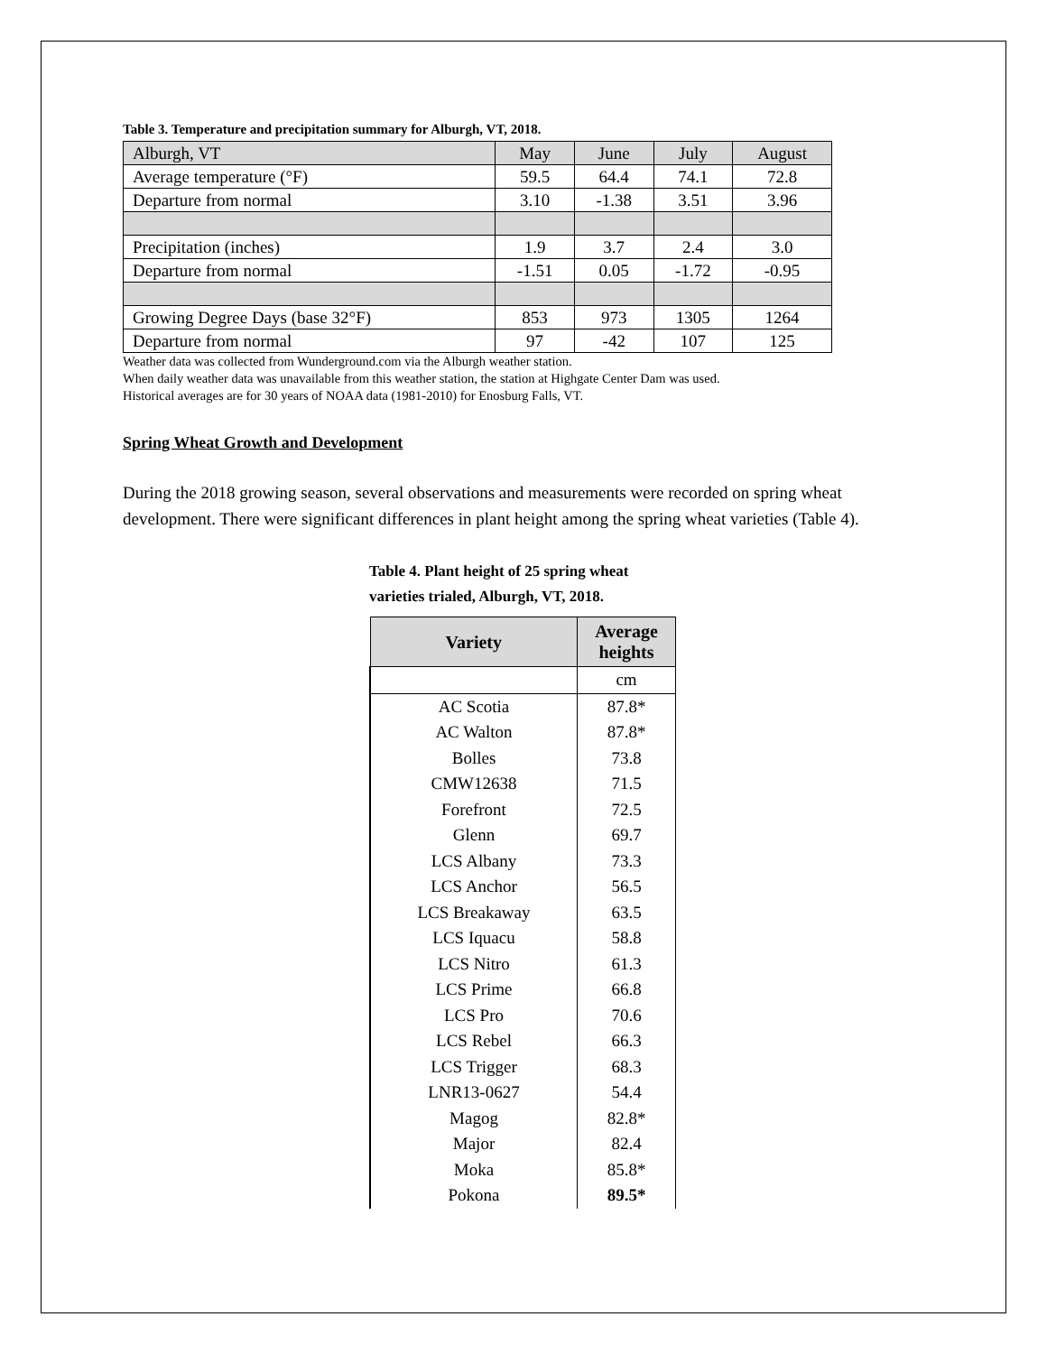Table 3. Temperature and precipitation summary for Alburgh, VT, 2018.
| Alburgh, VT | May | June | July | August |
| Average temperature (°F) | 59.5 | 64.4 | 74.1 | 72.8 |
| Departure from normal | 3.10 | -1.38 | 3.51 | 3.96 |
| Precipitation (inches) | 1.9 | 3.7 | 2.4 | 3.0 |
| Departure from normal | -1.51 | 0.05 | -1.72 | -0.95 |
| Growing Degree Days (base 32°F) | 853 | 973 | 1305 | 1264 |
| Departure from normal | 97 | -42 | 107 | 125 |
Weather data was collected from Wunderground.com via the Alburgh weather station.
When daily weather data was unavailable from this weather station, the station at Highgate Center Dam was used.
Historical averages are for 30 years of NOAA data (1981-2010) for Enosburg Falls, VT.
Spring Wheat Growth and Development
During the 2018 growing season, several observations and measurements were recorded on spring wheat development. There were significant differences in plant height among the spring wheat varieties (Table 4).
Table 4. Plant height of 25 spring wheat
varieties trialed, Alburgh, VT, 2018.
| Variety | Average heights |
| --- | --- |
| | cm |
| AC Scotia | 87.8* |
| AC Walton | 87.8* |
| Bolles | 73.8 |
| CMW12638 | 71.5 |
| Forefront | 72.5 |
| Glenn | 69.7 |
| LCS Albany | 73.3 |
| LCS Anchor | 56.5 |
| LCS Breakaway | 63.5 |
| LCS Iquacu | 58.8 |
| LCS Nitro | 61.3 |
| LCS Prime | 66.8 |
| LCS Pro | 70.6 |
| LCS Rebel | 66.3 |
| LCS Trigger | 68.3 |
| LNR13-0627 | 54.4 |
| Magog | 82.8* |
| Major | 82.4 |
| Moka | 85.8* |
| Pokona | 89.5* |